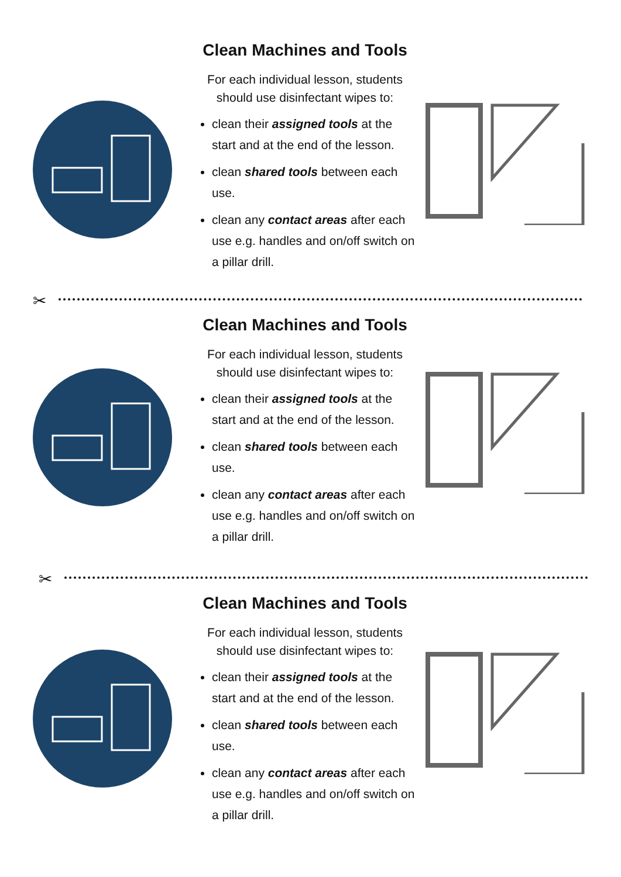Clean Machines and Tools
For each individual lesson, students should use disinfectant wipes to:
clean their assigned tools at the start and at the end of the lesson.
clean shared tools between each use.
clean any contact areas after each use e.g. handles and on/off switch on a pillar drill.
✂
Clean Machines and Tools
For each individual lesson, students should use disinfectant wipes to:
clean their assigned tools at the start and at the end of the lesson.
clean shared tools between each use.
clean any contact areas after each use e.g. handles and on/off switch on a pillar drill.
✂
Clean Machines and Tools
For each individual lesson, students should use disinfectant wipes to:
clean their assigned tools at the start and at the end of the lesson.
clean shared tools between each use.
clean any contact areas after each use e.g. handles and on/off switch on a pillar drill.